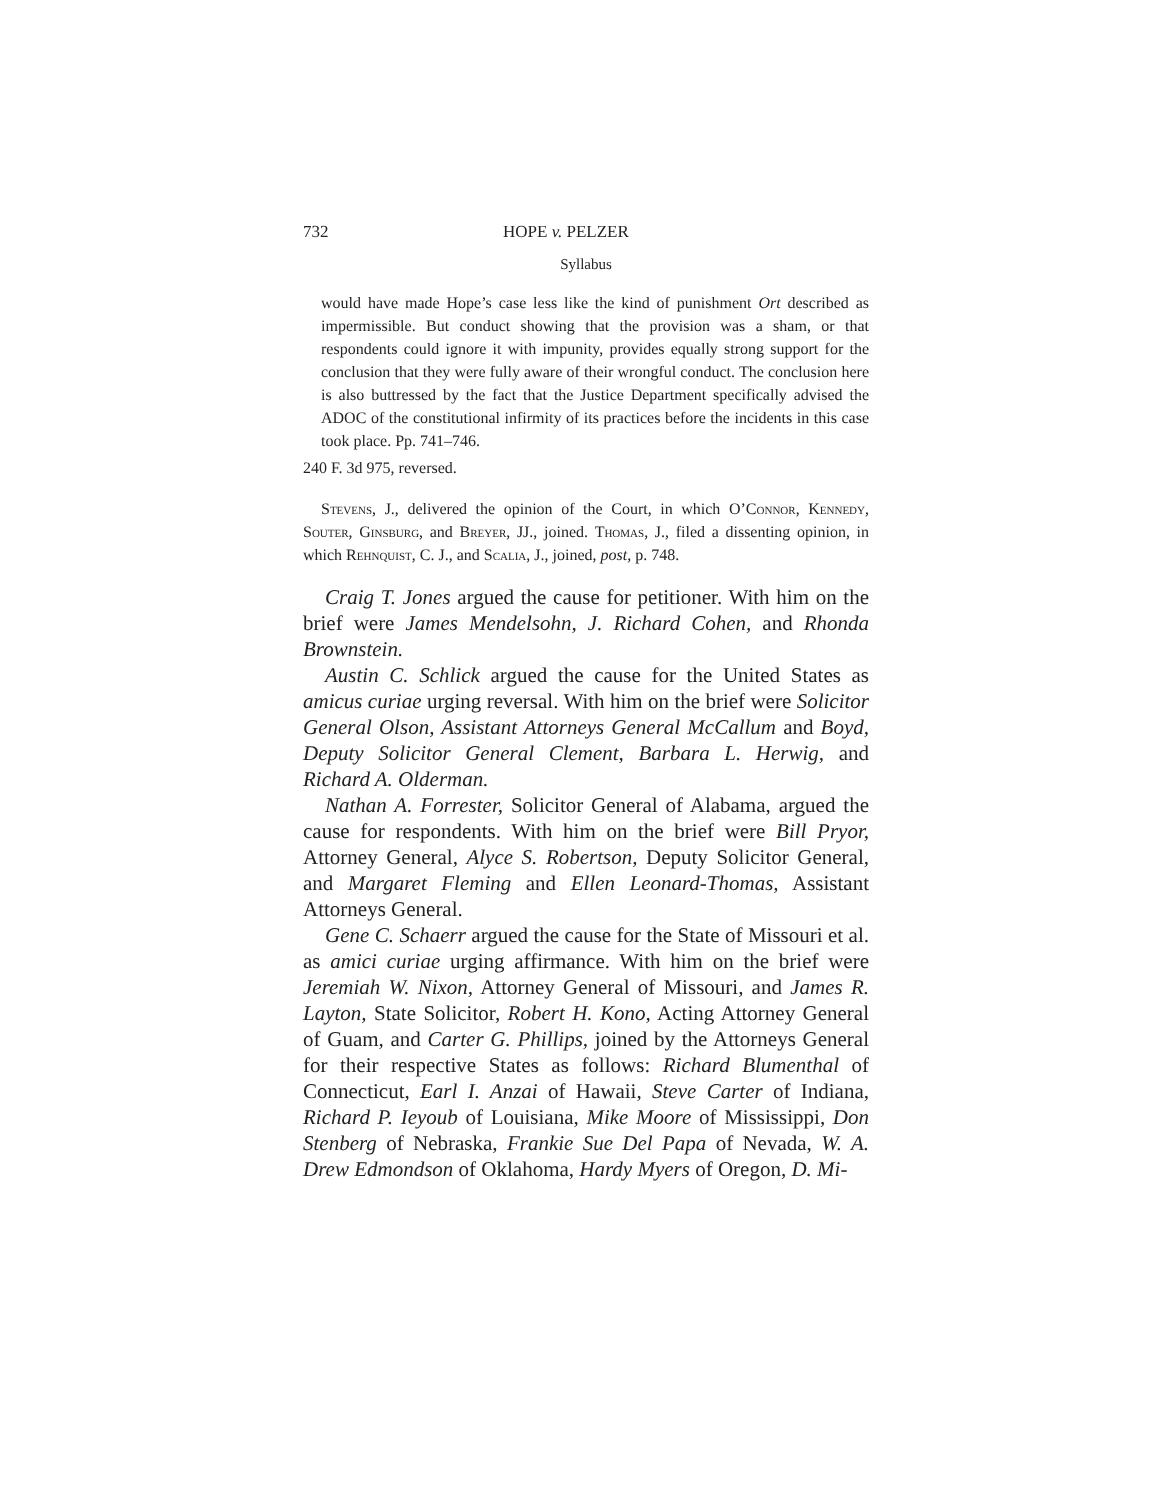732 HOPE v. PELZER
Syllabus
would have made Hope’s case less like the kind of punishment Ort described as impermissible. But conduct showing that the provision was a sham, or that respondents could ignore it with impunity, provides equally strong support for the conclusion that they were fully aware of their wrongful conduct. The conclusion here is also buttressed by the fact that the Justice Department specifically advised the ADOC of the constitutional infirmity of its practices before the incidents in this case took place. Pp. 741–746.
240 F. 3d 975, reversed.
Stevens, J., delivered the opinion of the Court, in which O’Connor, Kennedy, Souter, Ginsburg, and Breyer, JJ., joined. Thomas, J., filed a dissenting opinion, in which Rehnquist, C. J., and Scalia, J., joined, post, p. 748.
Craig T. Jones argued the cause for petitioner. With him on the brief were James Mendelsohn, J. Richard Cohen, and Rhonda Brownstein.
Austin C. Schlick argued the cause for the United States as amicus curiae urging reversal. With him on the brief were Solicitor General Olson, Assistant Attorneys General McCallum and Boyd, Deputy Solicitor General Clement, Barbara L. Herwig, and Richard A. Olderman.
Nathan A. Forrester, Solicitor General of Alabama, argued the cause for respondents. With him on the brief were Bill Pryor, Attorney General, Alyce S. Robertson, Deputy Solicitor General, and Margaret Fleming and Ellen Leonard-Thomas, Assistant Attorneys General.
Gene C. Schaerr argued the cause for the State of Missouri et al. as amici curiae urging affirmance. With him on the brief were Jeremiah W. Nixon, Attorney General of Missouri, and James R. Layton, State Solicitor, Robert H. Kono, Acting Attorney General of Guam, and Carter G. Phillips, joined by the Attorneys General for their respective States as follows: Richard Blumenthal of Connecticut, Earl I. Anzai of Hawaii, Steve Carter of Indiana, Richard P. Ieyoub of Louisiana, Mike Moore of Mississippi, Don Stenberg of Nebraska, Frankie Sue Del Papa of Nevada, W. A. Drew Edmondson of Oklahoma, Hardy Myers of Oregon, D. Mi-